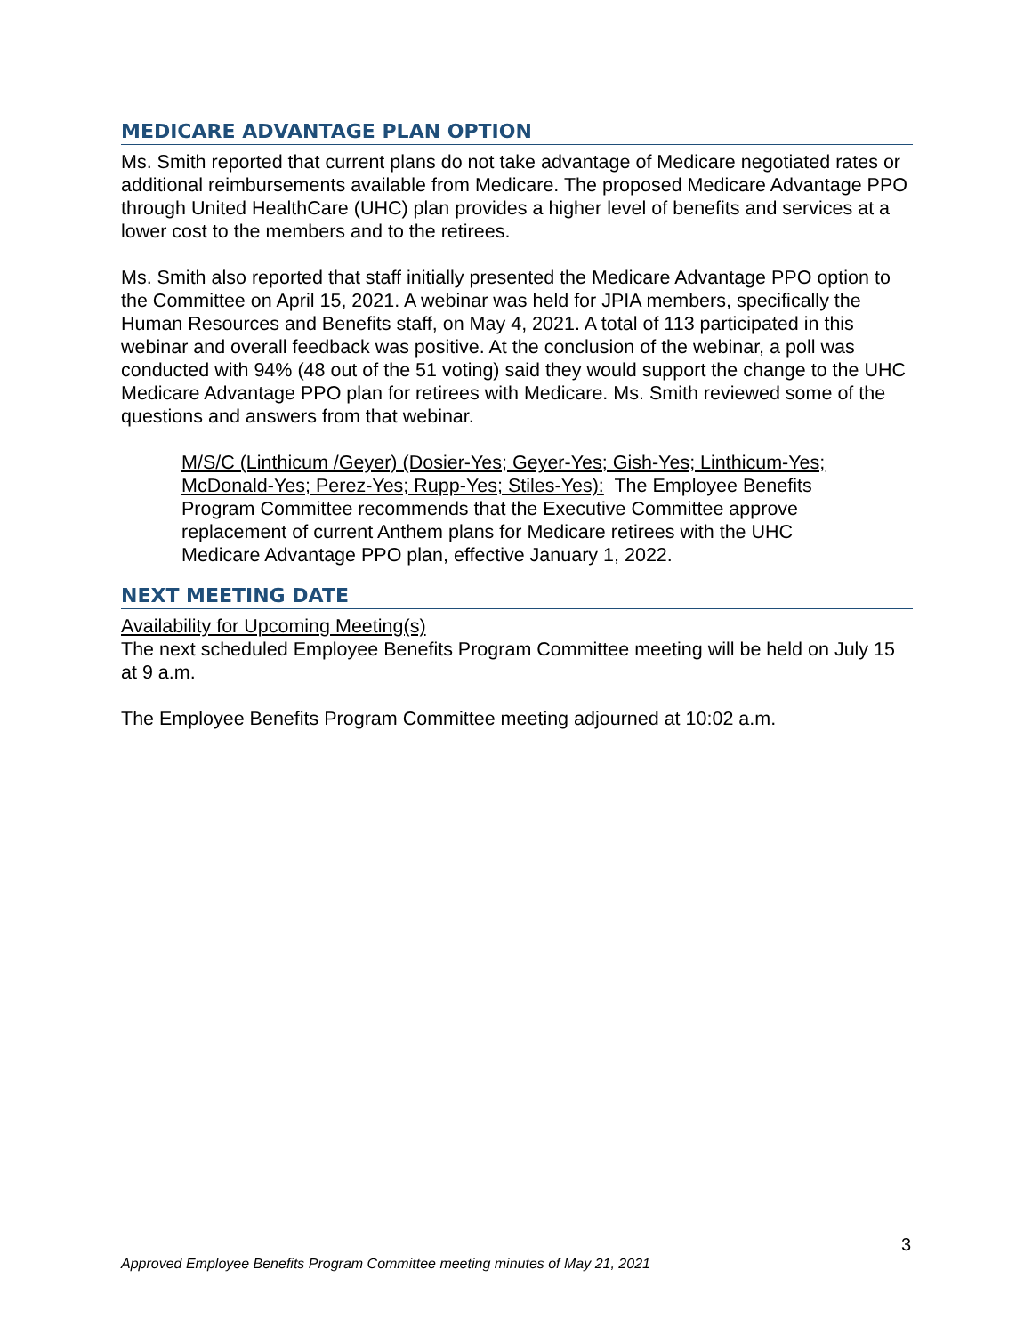MEDICARE ADVANTAGE PLAN OPTION
Ms. Smith reported that current plans do not take advantage of Medicare negotiated rates or additional reimbursements available from Medicare. The proposed Medicare Advantage PPO through United HealthCare (UHC) plan provides a higher level of benefits and services at a lower cost to the members and to the retirees.
Ms. Smith also reported that staff initially presented the Medicare Advantage PPO option to the Committee on April 15, 2021. A webinar was held for JPIA members, specifically the Human Resources and Benefits staff, on May 4, 2021. A total of 113 participated in this webinar and overall feedback was positive. At the conclusion of the webinar, a poll was conducted with 94% (48 out of the 51 voting) said they would support the change to the UHC Medicare Advantage PPO plan for retirees with Medicare. Ms. Smith reviewed some of the questions and answers from that webinar.
M/S/C (Linthicum /Geyer) (Dosier-Yes; Geyer-Yes; Gish-Yes; Linthicum-Yes; McDonald-Yes; Perez-Yes; Rupp-Yes; Stiles-Yes): The Employee Benefits Program Committee recommends that the Executive Committee approve replacement of current Anthem plans for Medicare retirees with the UHC Medicare Advantage PPO plan, effective January 1, 2022.
NEXT MEETING DATE
Availability for Upcoming Meeting(s)
The next scheduled Employee Benefits Program Committee meeting will be held on July 15 at 9 a.m.
The Employee Benefits Program Committee meeting adjourned at 10:02 a.m.
3
Approved Employee Benefits Program Committee meeting minutes of May 21, 2021